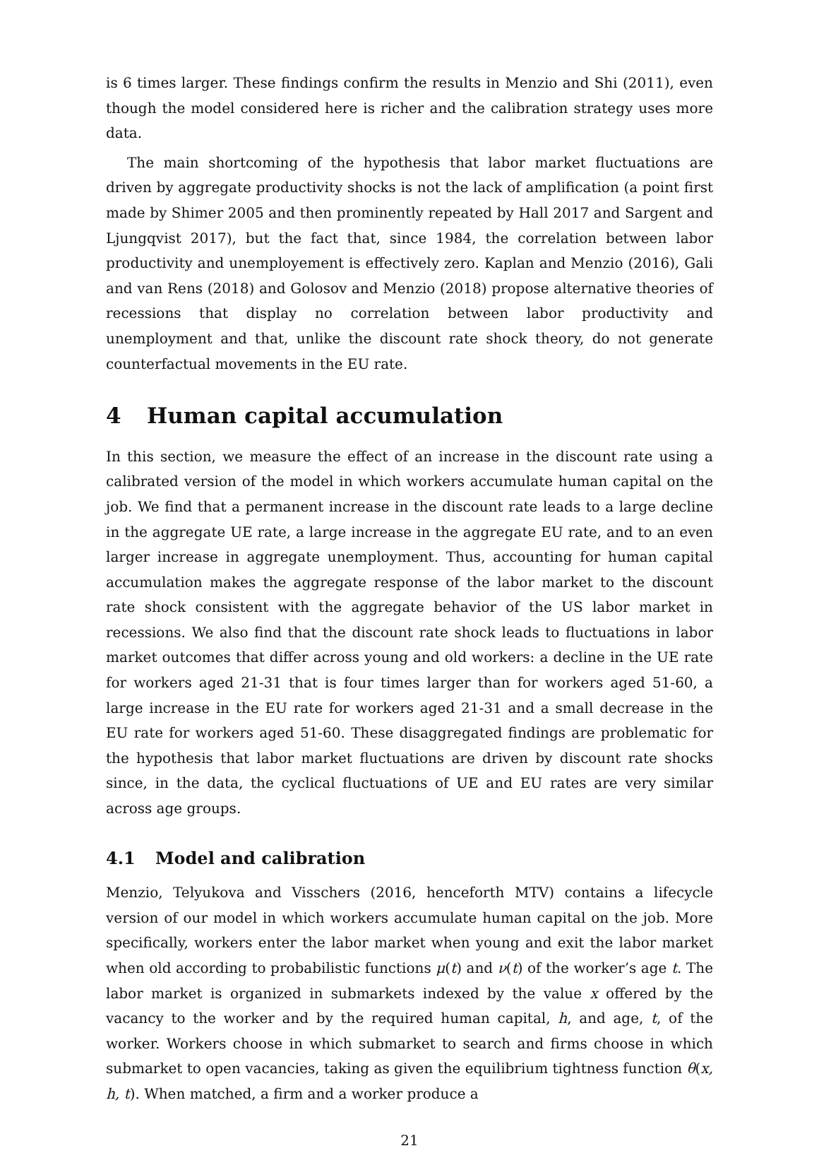is 6 times larger. These findings confirm the results in Menzio and Shi (2011), even though the model considered here is richer and the calibration strategy uses more data.
The main shortcoming of the hypothesis that labor market fluctuations are driven by aggregate productivity shocks is not the lack of amplification (a point first made by Shimer 2005 and then prominently repeated by Hall 2017 and Sargent and Ljungqvist 2017), but the fact that, since 1984, the correlation between labor productivity and unemployement is effectively zero. Kaplan and Menzio (2016), Gali and van Rens (2018) and Golosov and Menzio (2018) propose alternative theories of recessions that display no correlation between labor productivity and unemployment and that, unlike the discount rate shock theory, do not generate counterfactual movements in the EU rate.
4 Human capital accumulation
In this section, we measure the effect of an increase in the discount rate using a calibrated version of the model in which workers accumulate human capital on the job. We find that a permanent increase in the discount rate leads to a large decline in the aggregate UE rate, a large increase in the aggregate EU rate, and to an even larger increase in aggregate unemployment. Thus, accounting for human capital accumulation makes the aggregate response of the labor market to the discount rate shock consistent with the aggregate behavior of the US labor market in recessions. We also find that the discount rate shock leads to fluctuations in labor market outcomes that differ across young and old workers: a decline in the UE rate for workers aged 21-31 that is four times larger than for workers aged 51-60, a large increase in the EU rate for workers aged 21-31 and a small decrease in the EU rate for workers aged 51-60. These disaggregated findings are problematic for the hypothesis that labor market fluctuations are driven by discount rate shocks since, in the data, the cyclical fluctuations of UE and EU rates are very similar across age groups.
4.1 Model and calibration
Menzio, Telyukova and Visschers (2016, henceforth MTV) contains a lifecycle version of our model in which workers accumulate human capital on the job. More specifically, workers enter the labor market when young and exit the labor market when old according to probabilistic functions μ(t) and ν(t) of the worker’s age t. The labor market is organized in submarkets indexed by the value x offered by the vacancy to the worker and by the required human capital, h, and age, t, of the worker. Workers choose in which submarket to search and firms choose in which submarket to open vacancies, taking as given the equilibrium tightness function θ(x, h, t). When matched, a firm and a worker produce a
21